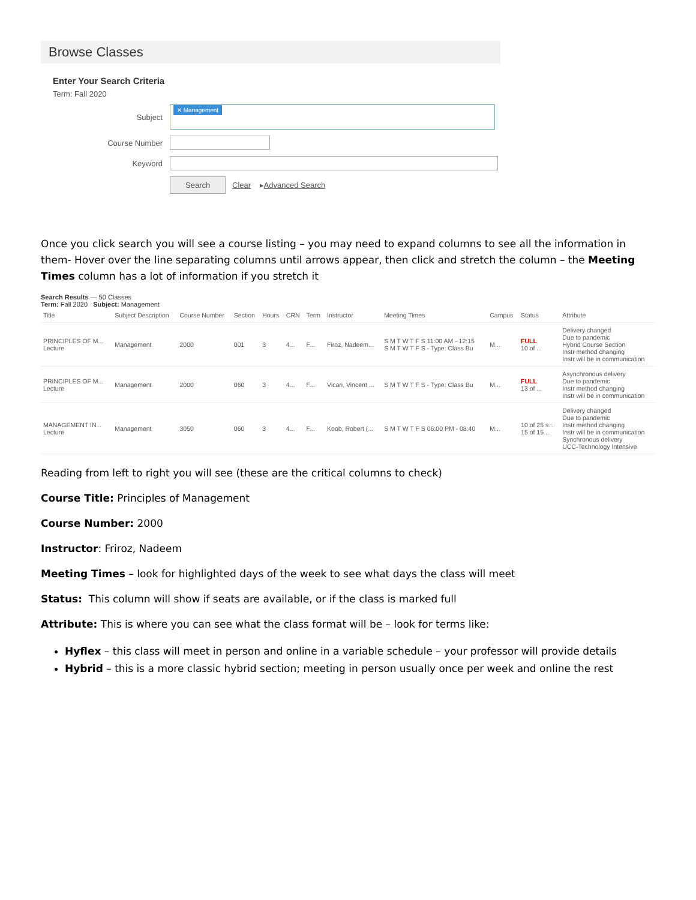Browse Classes
Enter Your Search Criteria
Term: Fall 2020
Subject
✕ Management
Course Number
Keyword
Search Clear ▸ Advanced Search
Once you click search you will see a course listing – you may need to expand columns to see all the information in them- Hover over the line separating columns until arrows appear, then click and stretch the column – the Meeting Times column has a lot of information if you stretch it
Search Results — 50 Classes
Term: Fall 2020 Subject: Management
| Title | Subject Description | Course Number | Section | Hours | CRN | Term | Instructor | Meeting Times | Campus | Status | Attribute |
| --- | --- | --- | --- | --- | --- | --- | --- | --- | --- | --- | --- |
| PRINCIPLES OF M... Lecture | Management | 2000 | 001 | 3 | 4... | F... | Firoz, Nadeem... | S M T W T F S 11:00 AM - 12:15 S M T W T F S - Type: Class Bu | M... | FULL 10 of ... | Delivery changed Due to pandemic Hybrid Course Section Instr method changing Instr will be in communication |
| PRINCIPLES OF M... Lecture | Management | 2000 | 060 | 3 | 4... | F... | Vicari, Vincent ... | S M T W T F S - Type: Class Bu | M... | FULL 13 of ... | Asynchronous delivery Due to pandemic Instr method changing Instr will be in communication |
| MANAGEMENT IN... Lecture | Management | 3050 | 060 | 3 | 4... | F... | Koob, Robert (... | S M T W T F S 06:00 PM - 08:40 | M... | 10 of 25 s... 15 of 15 ... | Delivery changed Due to pandemic Instr method changing Instr will be in communication Synchronous delivery UCC-Technology Intensive |
Reading from left to right you will see (these are the critical columns to check)
Course Title: Principles of Management
Course Number: 2000
Instructor: Friroz, Nadeem
Meeting Times – look for highlighted days of the week to see what days the class will meet
Status: This column will show if seats are available, or if the class is marked full
Attribute: This is where you can see what the class format will be – look for terms like:
Hyflex – this class will meet in person and online in a variable schedule – your professor will provide details
Hybrid – this is a more classic hybrid section; meeting in person usually once per week and online the rest